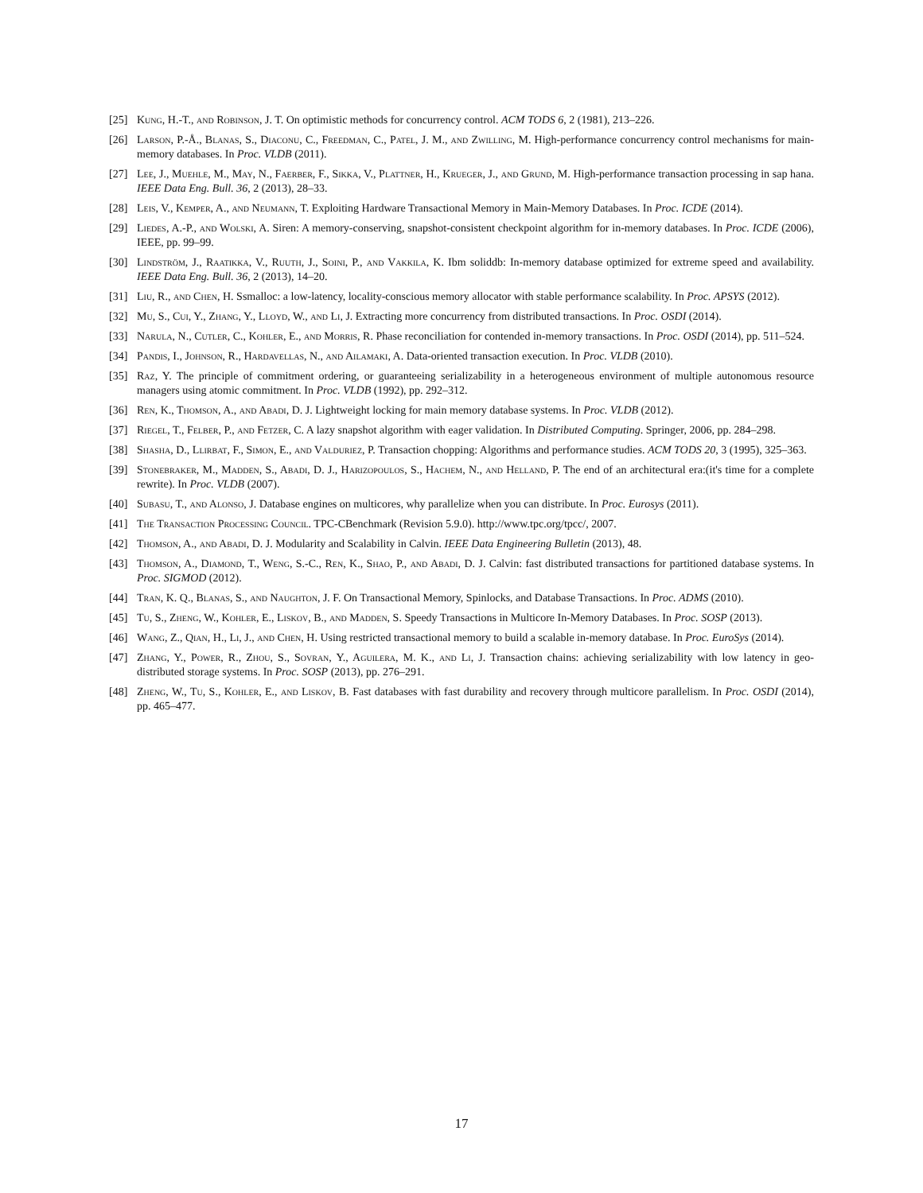[25] Kung, H.-T., and Robinson, J. T. On optimistic methods for concurrency control. ACM TODS 6, 2 (1981), 213–226.
[26] Larson, P.-Å., Blanas, S., Diaconu, C., Freedman, C., Patel, J. M., and Zwilling, M. High-performance concurrency control mechanisms for main-memory databases. In Proc. VLDB (2011).
[27] Lee, J., Muehle, M., May, N., Faerber, F., Sikka, V., Plattner, H., Krueger, J., and Grund, M. High-performance transaction processing in sap hana. IEEE Data Eng. Bull. 36, 2 (2013), 28–33.
[28] Leis, V., Kemper, A., and Neumann, T. Exploiting Hardware Transactional Memory in Main-Memory Databases. In Proc. ICDE (2014).
[29] Liedes, A.-P., and Wolski, A. Siren: A memory-conserving, snapshot-consistent checkpoint algorithm for in-memory databases. In Proc. ICDE (2006), IEEE, pp. 99–99.
[30] Lindström, J., Raatikka, V., Ruuth, J., Soini, P., and Vakkila, K. Ibm soliddb: In-memory database optimized for extreme speed and availability. IEEE Data Eng. Bull. 36, 2 (2013), 14–20.
[31] Liu, R., and Chen, H. Ssmalloc: a low-latency, locality-conscious memory allocator with stable performance scalability. In Proc. APSYS (2012).
[32] Mu, S., Cui, Y., Zhang, Y., Lloyd, W., and Li, J. Extracting more concurrency from distributed transactions. In Proc. OSDI (2014).
[33] Narula, N., Cutler, C., Kohler, E., and Morris, R. Phase reconciliation for contended in-memory transactions. In Proc. OSDI (2014), pp. 511–524.
[34] Pandis, I., Johnson, R., Hardavellas, N., and Ailamaki, A. Data-oriented transaction execution. In Proc. VLDB (2010).
[35] Raz, Y. The principle of commitment ordering, or guaranteeing serializability in a heterogeneous environment of multiple autonomous resource managers using atomic commitment. In Proc. VLDB (1992), pp. 292–312.
[36] Ren, K., Thomson, A., and Abadi, D. J. Lightweight locking for main memory database systems. In Proc. VLDB (2012).
[37] Riegel, T., Felber, P., and Fetzer, C. A lazy snapshot algorithm with eager validation. In Distributed Computing. Springer, 2006, pp. 284–298.
[38] Shasha, D., Llirbat, F., Simon, E., and Valduriez, P. Transaction chopping: Algorithms and performance studies. ACM TODS 20, 3 (1995), 325–363.
[39] Stonebraker, M., Madden, S., Abadi, D. J., Harizopoulos, S., Hachem, N., and Helland, P. The end of an architectural era:(it's time for a complete rewrite). In Proc. VLDB (2007).
[40] Subasu, T., and Alonso, J. Database engines on multicores, why parallelize when you can distribute. In Proc. Eurosys (2011).
[41] The Transaction Processing Council. TPC-CBenchmark (Revision 5.9.0). http://www.tpc.org/tpcc/, 2007.
[42] Thomson, A., and Abadi, D. J. Modularity and Scalability in Calvin. IEEE Data Engineering Bulletin (2013), 48.
[43] Thomson, A., Diamond, T., Weng, S.-C., Ren, K., Shao, P., and Abadi, D. J. Calvin: fast distributed transactions for partitioned database systems. In Proc. SIGMOD (2012).
[44] Tran, K. Q., Blanas, S., and Naughton, J. F. On Transactional Memory, Spinlocks, and Database Transactions. In Proc. ADMS (2010).
[45] Tu, S., Zheng, W., Kohler, E., Liskov, B., and Madden, S. Speedy Transactions in Multicore In-Memory Databases. In Proc. SOSP (2013).
[46] Wang, Z., Qian, H., Li, J., and Chen, H. Using restricted transactional memory to build a scalable in-memory database. In Proc. EuroSys (2014).
[47] Zhang, Y., Power, R., Zhou, S., Sovran, Y., Aguilera, M. K., and Li, J. Transaction chains: achieving serializability with low latency in geo-distributed storage systems. In Proc. SOSP (2013), pp. 276–291.
[48] Zheng, W., Tu, S., Kohler, E., and Liskov, B. Fast databases with fast durability and recovery through multicore parallelism. In Proc. OSDI (2014), pp. 465–477.
17